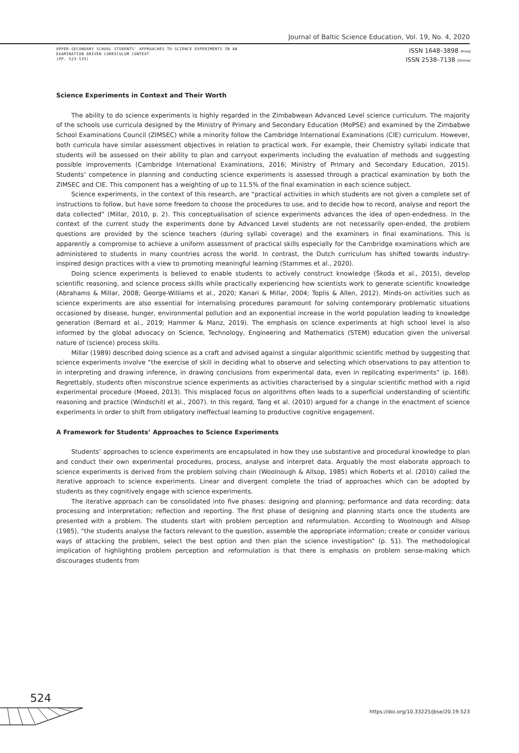Journal of Baltic Science Education, Vol. 19, No. 4, 2020
UPPER-SECONDARY SCHOOL STUDENTS' APPROACHES TO SCIENCE EXPERIMENTS IN AN
EXAMINATION DRIVEN CURRICULUM CONTEXT
(PP. 523-535)
ISSN 1648–3898 /Print/
ISSN 2538–7138 /Online/
Science Experiments in Context and Their Worth
The ability to do science experiments is highly regarded in the Zimbabwean Advanced Level science curriculum. The majority of the schools use curricula designed by the Ministry of Primary and Secondary Education (MoPSE) and examined by the Zimbabwe School Examinations Council (ZIMSEC) while a minority follow the Cambridge International Examinations (CIE) curriculum. However, both curricula have similar assessment objectives in relation to practical work. For example, their Chemistry syllabi indicate that students will be assessed on their ability to plan and carryout experiments including the evaluation of methods and suggesting possible improvements (Cambridge International Examinations, 2016; Ministry of Primary and Secondary Education, 2015). Students’ competence in planning and conducting science experiments is assessed through a practical examination by both the ZIMSEC and CIE. This component has a weighting of up to 11.5% of the final examination in each science subject.
Science experiments, in the context of this research, are “practical activities in which students are not given a complete set of instructions to follow, but have some freedom to choose the procedures to use, and to decide how to record, analyse and report the data collected” (Millar, 2010, p. 2). This conceptualisation of science experiments advances the idea of open-endedness. In the context of the current study the experiments done by Advanced Level students are not necessarily open-ended, the problem questions are provided by the science teachers (during syllabi coverage) and the examiners in final examinations. This is apparently a compromise to achieve a uniform assessment of practical skills especially for the Cambridge examinations which are administered to students in many countries across the world. In contrast, the Dutch curriculum has shifted towards industry-inspired design practices with a view to promoting meaningful learning (Stammes et al., 2020).
Doing science experiments is believed to enable students to actively construct knowledge (Škoda et al., 2015), develop scientific reasoning, and science process skills while practically experiencing how scientists work to generate scientific knowledge (Abrahams & Millar, 2008; George-Williams et al., 2020; Kanari & Millar, 2004; Toplis & Allen, 2012). Minds-on activities such as science experiments are also essential for internalising procedures paramount for solving contemporary problematic situations occasioned by disease, hunger, environmental pollution and an exponential increase in the world population leading to knowledge generation (Bernard et al., 2019; Hammer & Manz, 2019). The emphasis on science experiments at high school level is also informed by the global advocacy on Science, Technology, Engineering and Mathematics (STEM) education given the universal nature of (science) process skills.
Millar (1989) described doing science as a craft and advised against a singular algorithmic scientific method by suggesting that science experiments involve “the exercise of skill in deciding what to observe and selecting which observations to pay attention to in interpreting and drawing inference, in drawing conclusions from experimental data, even in replicating experiments” (p. 168). Regrettably, students often misconstrue science experiments as activities characterised by a singular scientific method with a rigid experimental procedure (Moeed, 2013). This misplaced focus on algorithms often leads to a superficial understanding of scientific reasoning and practice (Windschitl et al., 2007). In this regard, Tang et al. (2010) argued for a change in the enactment of science experiments in order to shift from obligatory ineffectual learning to productive cognitive engagement.
A Framework for Students’ Approaches to Science Experiments
Students’ approaches to science experiments are encapsulated in how they use substantive and procedural knowledge to plan and conduct their own experimental procedures, process, analyse and interpret data. Arguably the most elaborate approach to science experiments is derived from the problem solving chain (Woolnough & Allsop, 1985) which Roberts et al. (2010) called the iterative approach to science experiments. Linear and divergent complete the triad of approaches which can be adopted by students as they cognitively engage with science experiments.
The iterative approach can be consolidated into five phases: designing and planning; performance and data recording; data processing and interpretation; reflection and reporting. The first phase of designing and planning starts once the students are presented with a problem. The students start with problem perception and reformulation. According to Woolnough and Allsop (1985), “the students analyse the factors relevant to the question, assemble the appropriate information; create or consider various ways of attacking the problem, select the best option and then plan the science investigation” (p. 51). The methodological implication of highlighting problem perception and reformulation is that there is emphasis on problem sense-making which discourages students from
524
https://doi.org/10.33225/jbse/20.19.523